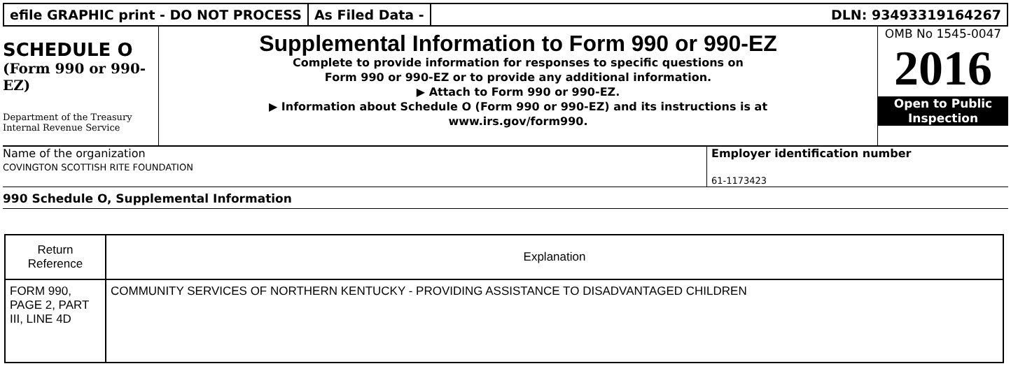efile GRAPHIC print - DO NOT PROCESS
As Filed Data - DLN: 93493319164267
SCHEDULE O
(Form 990 or 990-EZ)
Department of the Treasury Internal Revenue Service
Supplemental Information to Form 990 or 990-EZ
Complete to provide information for responses to specific questions on
Form 990 or 990-EZ or to provide any additional information.
▶ Attach to Form 990 or 990-EZ.
▶ Information about Schedule O (Form 990 or 990-EZ) and its instructions is at
www.irs.gov/form990.
OMB No 1545-0047
2016
Open to Public
Inspection
Name of the organization
COVINGTON SCOTTISH RITE FOUNDATION
Employer identification number
61-1173423
990 Schedule O, Supplemental Information
| Return Reference | Explanation |
| --- | --- |
| FORM 990, PAGE 2, PART III, LINE 4D | COMMUNITY SERVICES OF NORTHERN KENTUCKY - PROVIDING ASSISTANCE TO DISADVANTAGED CHILDREN |